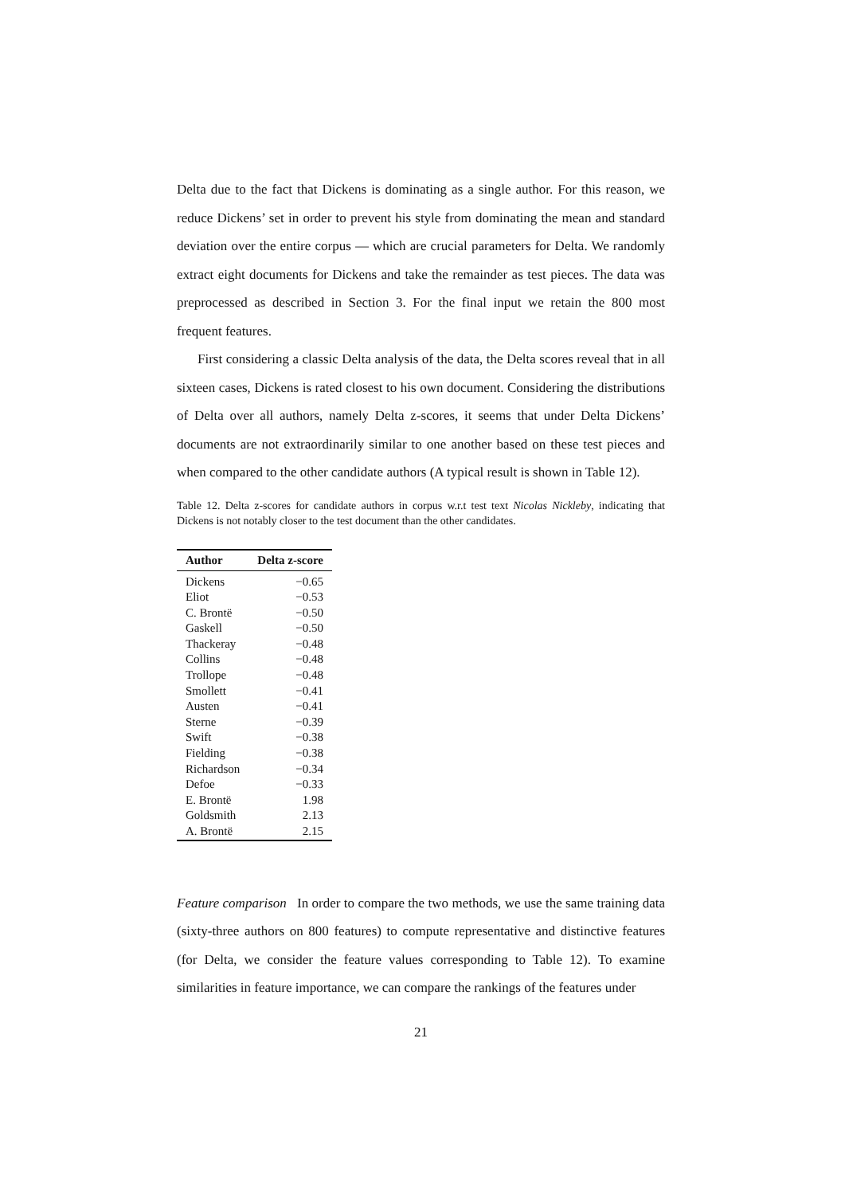Delta due to the fact that Dickens is dominating as a single author. For this reason, we reduce Dickens’ set in order to prevent his style from dominating the mean and standard deviation over the entire corpus — which are crucial parameters for Delta. We randomly extract eight documents for Dickens and take the remainder as test pieces. The data was preprocessed as described in Section 3. For the final input we retain the 800 most frequent features.
First considering a classic Delta analysis of the data, the Delta scores reveal that in all sixteen cases, Dickens is rated closest to his own document. Considering the distributions of Delta over all authors, namely Delta z-scores, it seems that under Delta Dickens’ documents are not extraordinarily similar to one another based on these test pieces and when compared to the other candidate authors (A typical result is shown in Table 12).
Table 12. Delta z-scores for candidate authors in corpus w.r.t test text Nicolas Nickleby, indicating that Dickens is not notably closer to the test document than the other candidates.
| Author | Delta z-score |
| --- | --- |
| Dickens | −0.65 |
| Eliot | −0.53 |
| C. Brontë | −0.50 |
| Gaskell | −0.50 |
| Thackeray | −0.48 |
| Collins | −0.48 |
| Trollope | −0.48 |
| Smollett | −0.41 |
| Austen | −0.41 |
| Sterne | −0.39 |
| Swift | −0.38 |
| Fielding | −0.38 |
| Richardson | −0.34 |
| Defoe | −0.33 |
| E. Brontë | 1.98 |
| Goldsmith | 2.13 |
| A. Brontë | 2.15 |
Feature comparison In order to compare the two methods, we use the same training data (sixty-three authors on 800 features) to compute representative and distinctive features (for Delta, we consider the feature values corresponding to Table 12). To examine similarities in feature importance, we can compare the rankings of the features under
21